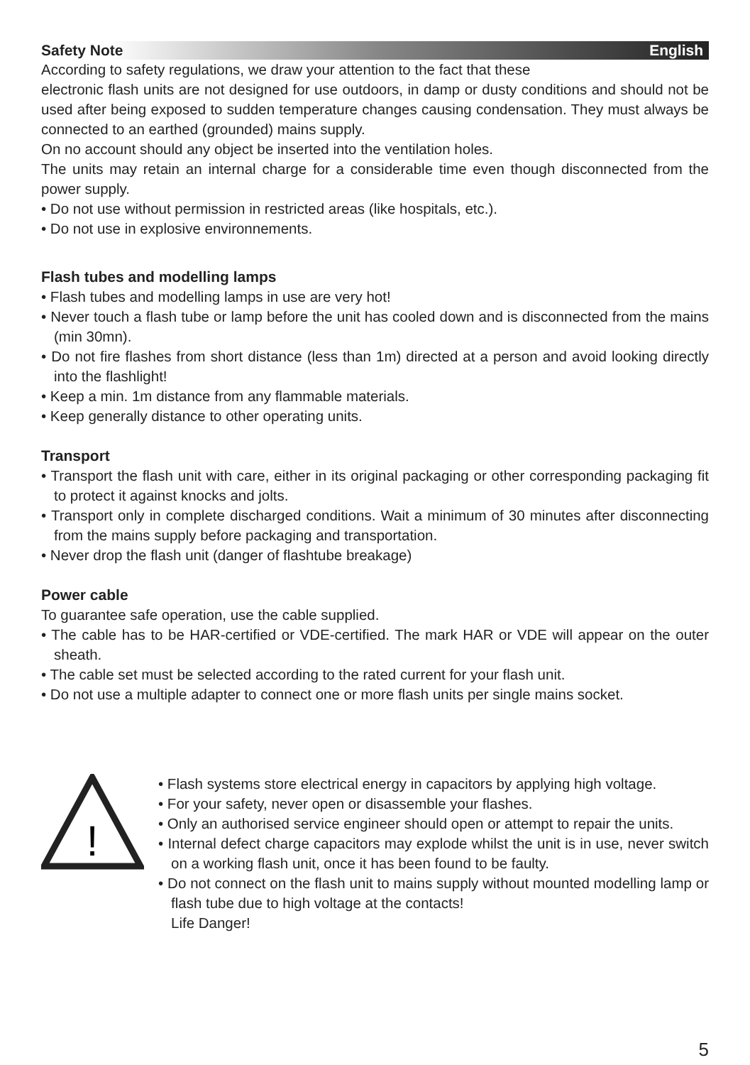Safety Note English
According to safety regulations, we draw your attention to the fact that these
electronic flash units are not designed for use outdoors, in damp or dusty conditions and should not be used after being exposed to sudden temperature changes causing condensation. They must always be connected to an earthed (grounded) mains supply.
On no account should any object be inserted into the ventilation holes.
The units may retain an internal charge for a considerable time even though disconnected from the power supply.
• Do not use without permission in restricted areas (like hospitals, etc.).
• Do not use in explosive environnements.
Flash tubes and modelling lamps
• Flash tubes and modelling lamps in use are very hot!
• Never touch a flash tube or lamp before the unit has cooled down and is disconnected from the mains (min 30mn).
• Do not fire flashes from short distance (less than 1m) directed at a person and avoid looking directly into the flashlight!
• Keep a min. 1m distance from any flammable materials.
• Keep generally distance to other operating units.
Transport
• Transport the flash unit with care, either in its original packaging or other corresponding packaging fit to protect it against knocks and jolts.
• Transport only in complete discharged conditions. Wait a minimum of 30 minutes after disconnecting from the mains supply before packaging and transportation.
• Never drop the flash unit (danger of flashtube breakage)
Power cable
To guarantee safe operation, use the cable supplied.
• The cable has to be HAR-certified or VDE-certified. The mark HAR or VDE will appear on the outer sheath.
• The cable set must be selected according to the rated current for your flash unit.
• Do not use a multiple adapter to connect one or more flash units per single mains socket.
!
• Flash systems store electrical energy in capacitors by applying high voltage.
• For your safety, never open or disassemble your flashes.
• Only an authorised service engineer should open or attempt to repair the units.
• Internal defect charge capacitors may explode whilst the unit is in use, never switch on a working flash unit, once it has been found to be faulty.
• Do not connect on the flash unit to mains supply without mounted modelling lamp or flash tube due to high voltage at the contacts!
Life Danger!
5